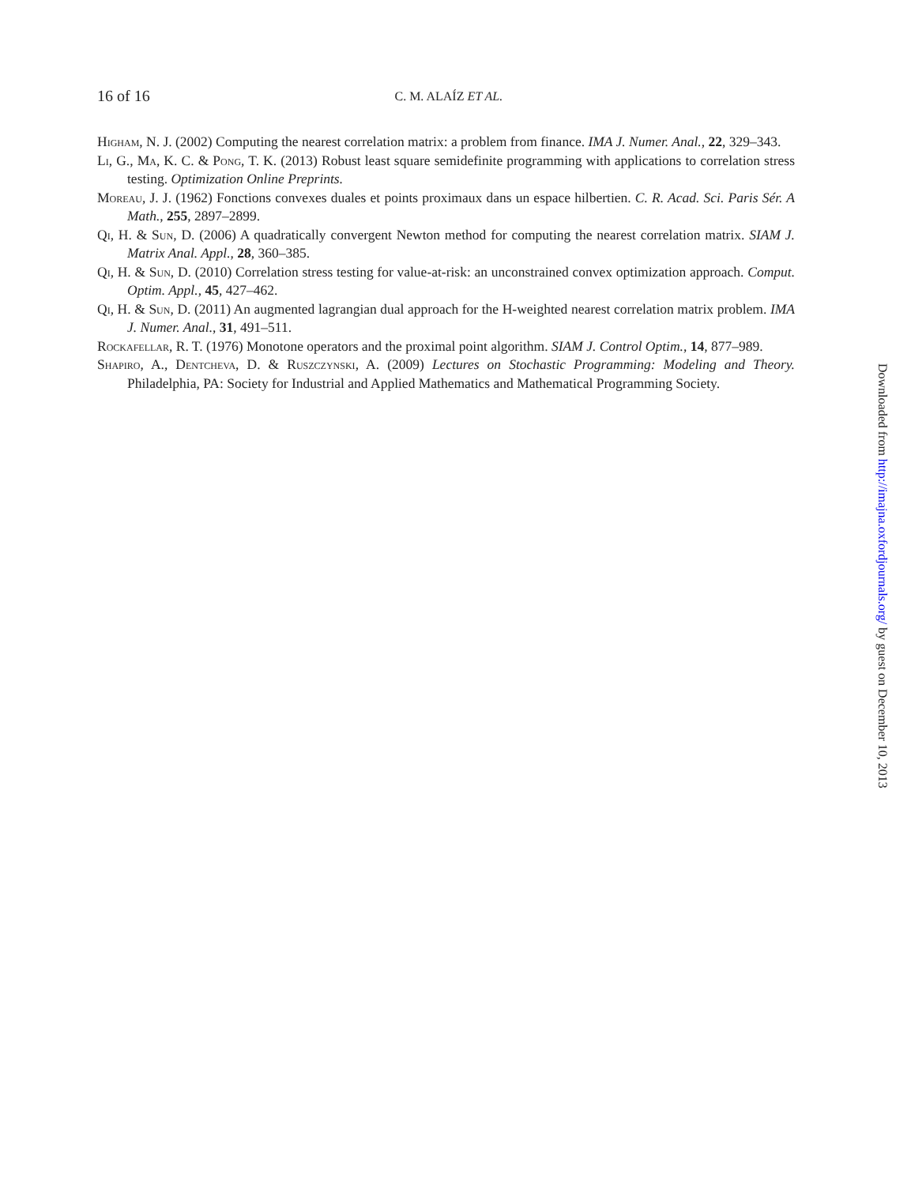16 of 16 C. M. ALAÍZ ET AL.
Higham, N. J. (2002) Computing the nearest correlation matrix: a problem from finance. IMA J. Numer. Anal., 22, 329–343.
Li, G., Ma, K. C. & Pong, T. K. (2013) Robust least square semidefinite programming with applications to correlation stress testing. Optimization Online Preprints.
Moreau, J. J. (1962) Fonctions convexes duales et points proximaux dans un espace hilbertien. C. R. Acad. Sci. Paris Sér. A Math., 255, 2897–2899.
Qi, H. & Sun, D. (2006) A quadratically convergent Newton method for computing the nearest correlation matrix. SIAM J. Matrix Anal. Appl., 28, 360–385.
Qi, H. & Sun, D. (2010) Correlation stress testing for value-at-risk: an unconstrained convex optimization approach. Comput. Optim. Appl., 45, 427–462.
Qi, H. & Sun, D. (2011) An augmented lagrangian dual approach for the H-weighted nearest correlation matrix problem. IMA J. Numer. Anal., 31, 491–511.
Rockafellar, R. T. (1976) Monotone operators and the proximal point algorithm. SIAM J. Control Optim., 14, 877–989.
Shapiro, A., Dentcheva, D. & Ruszczynski, A. (2009) Lectures on Stochastic Programming: Modeling and Theory. Philadelphia, PA: Society for Industrial and Applied Mathematics and Mathematical Programming Society.
Downloaded from http://imajna.oxfordjournals.org/ by guest on December 10, 2013